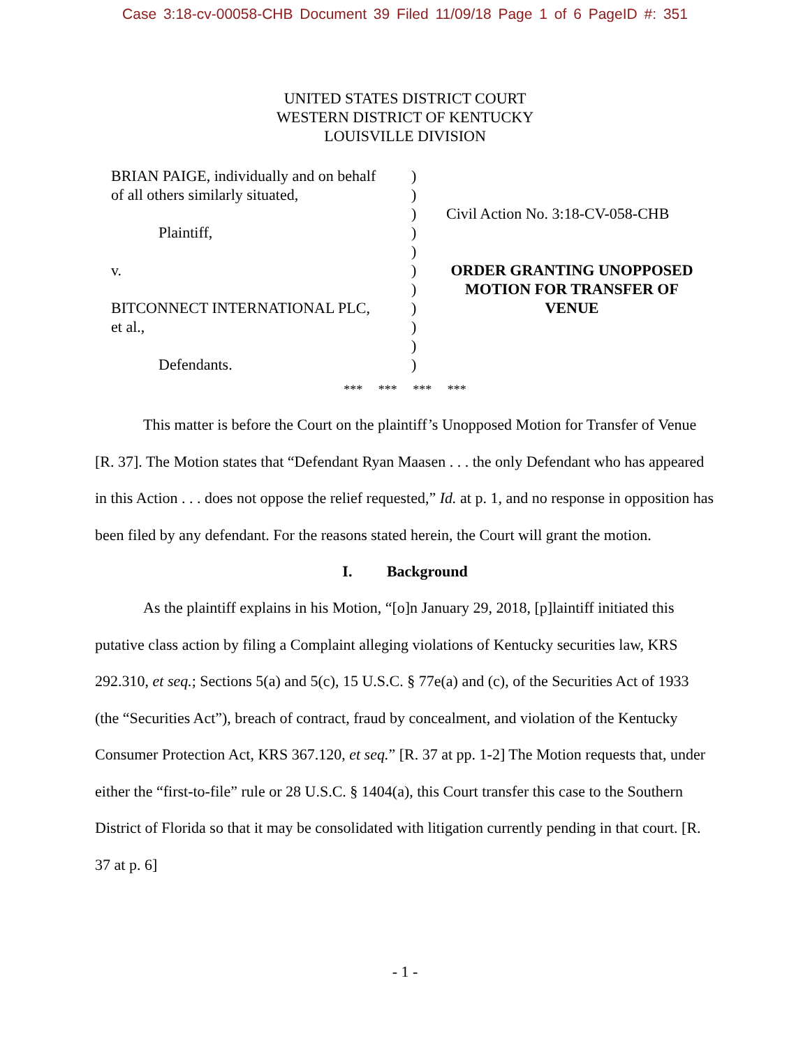Case 3:18-cv-00058-CHB Document 39 Filed 11/09/18 Page 1 of 6 PageID #: 351
UNITED STATES DISTRICT COURT
WESTERN DISTRICT OF KENTUCKY
LOUISVILLE DIVISION
BRIAN PAIGE, individually and on behalf
of all others similarly situated,
Plaintiff,
v.
BITCONNECT INTERNATIONAL PLC,
et al.,
Defendants.
)
)
)
)
)
)
)
)
)
)
)
Civil Action No. 3:18-CV-058-CHB
ORDER GRANTING UNOPPOSED
MOTION FOR TRANSFER OF
VENUE
*** *** *** ***
This matter is before the Court on the plaintiff’s Unopposed Motion for Transfer of Venue [R. 37]. The Motion states that “Defendant Ryan Maasen . . . the only Defendant who has appeared in this Action . . . does not oppose the relief requested,” Id. at p. 1, and no response in opposition has been filed by any defendant. For the reasons stated herein, the Court will grant the motion.
I. Background
As the plaintiff explains in his Motion, “[o]n January 29, 2018, [p]laintiff initiated this putative class action by filing a Complaint alleging violations of Kentucky securities law, KRS 292.310, et seq.; Sections 5(a) and 5(c), 15 U.S.C. § 77e(a) and (c), of the Securities Act of 1933 (the “Securities Act”), breach of contract, fraud by concealment, and violation of the Kentucky Consumer Protection Act, KRS 367.120, et seq.” [R. 37 at pp. 1-2] The Motion requests that, under either the “first-to-file” rule or 28 U.S.C. § 1404(a), this Court transfer this case to the Southern District of Florida so that it may be consolidated with litigation currently pending in that court. [R. 37 at p. 6]
- 1 -